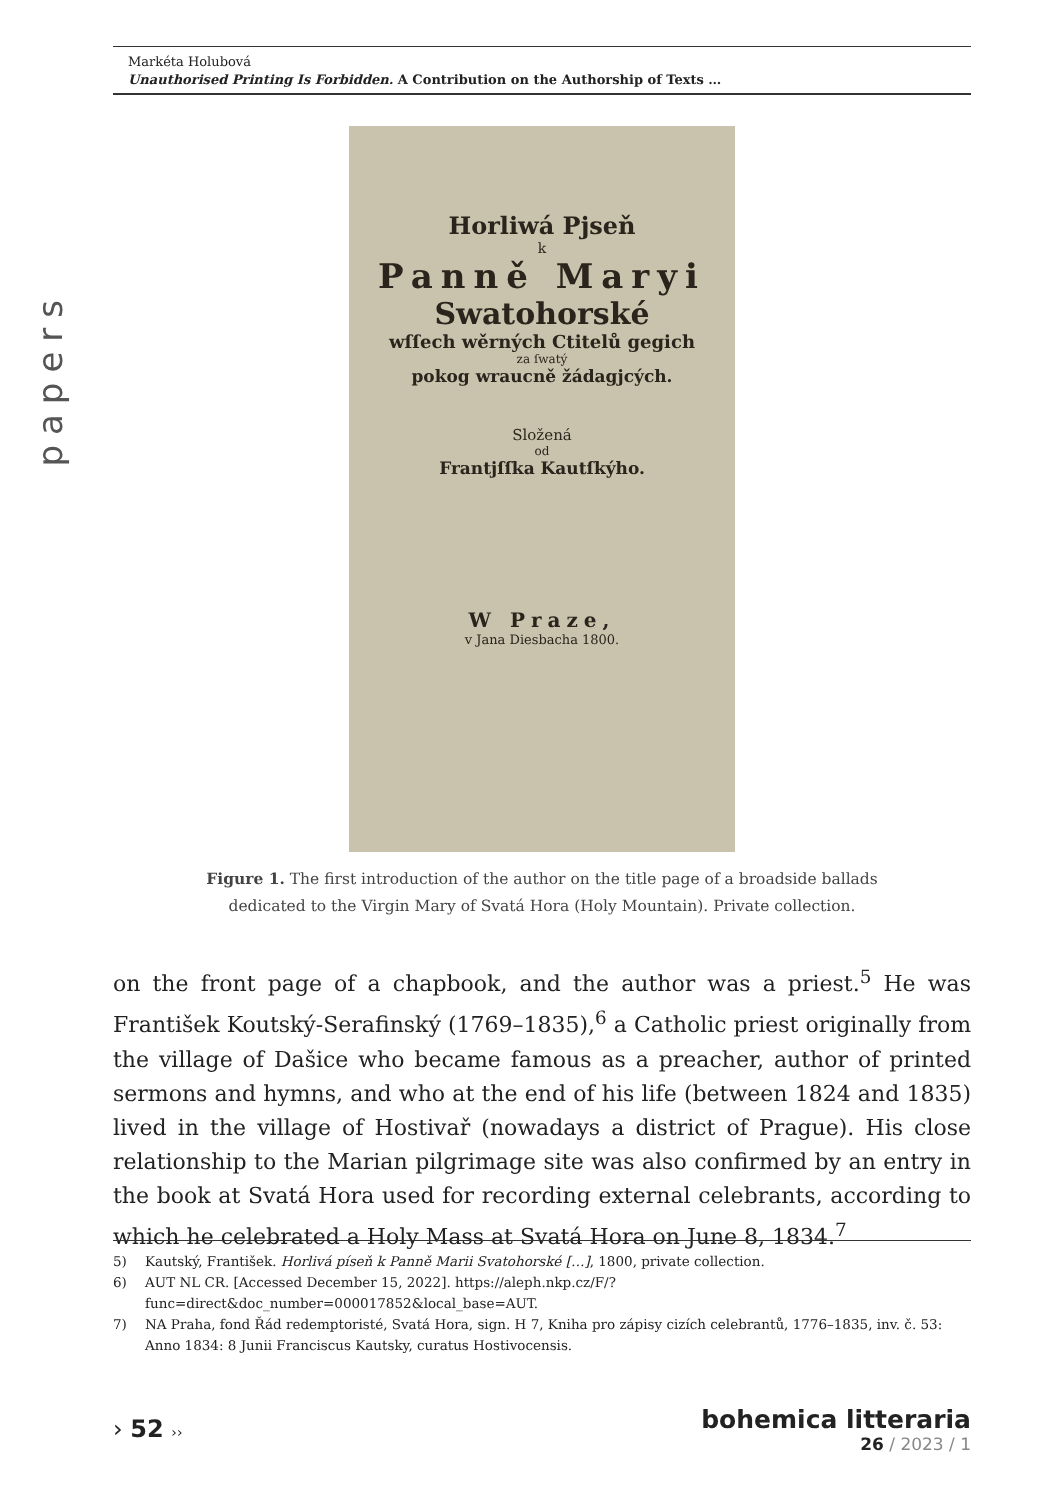papers
Markéta Holubová
Unauthorised Printing Is Forbidden. A Contribution on the Authorship of Texts …
Horliwá Pjseň
k
Panně Maryi
Swatohorské
wſſech wěrných Ctitelů gegich
za ſwatý
pokog wraucně žádagjcých.
Složená
od
Frantjſſka Kautſkýho.
W Praze,
v Jana Diesbacha 1800.
Figure 1. The first introduction of the author on the title page of a broadside ballads
dedicated to the Virgin Mary of Svatá Hora (Holy Mountain). Private collection.
on the front page of a chapbook, and the author was a priest.<sup>5</sup> He was František Koutský-Serafinský (1769–1835),<sup>6</sup> a Catholic priest originally from the village of Dašice who became famous as a preacher, author of printed sermons and hymns, and who at the end of his life (between 1824 and 1835) lived in the village of Hostivař (nowadays a district of Prague). His close relationship to the Marian pilgrimage site was also confirmed by an entry in the book at Svatá Hora used for recording external celebrants, according to which he celebrated a Holy Mass at Svatá Hora on June 8, 1834.<sup>7</sup>
5) Kautský, František. Horlivá píseň k Panně Marii Svatohorské […], 1800, private collection.
6) AUT NL CR. [Accessed December 15, 2022]. https://aleph.nkp.cz/F/?func=direct&doc_number=000017852&local_base=AUT.
7) NA Praha, fond Řád redemptoristé, Svatá Hora, sign. H 7, Kniha pro zápisy cizích celebrantů, 1776–1835, inv. č. 53: Anno 1834: 8 Junii Franciscus Kautsky, curatus Hostivocensis.
› 52 ››
bohemica litteraria
26 / 2023 / 1